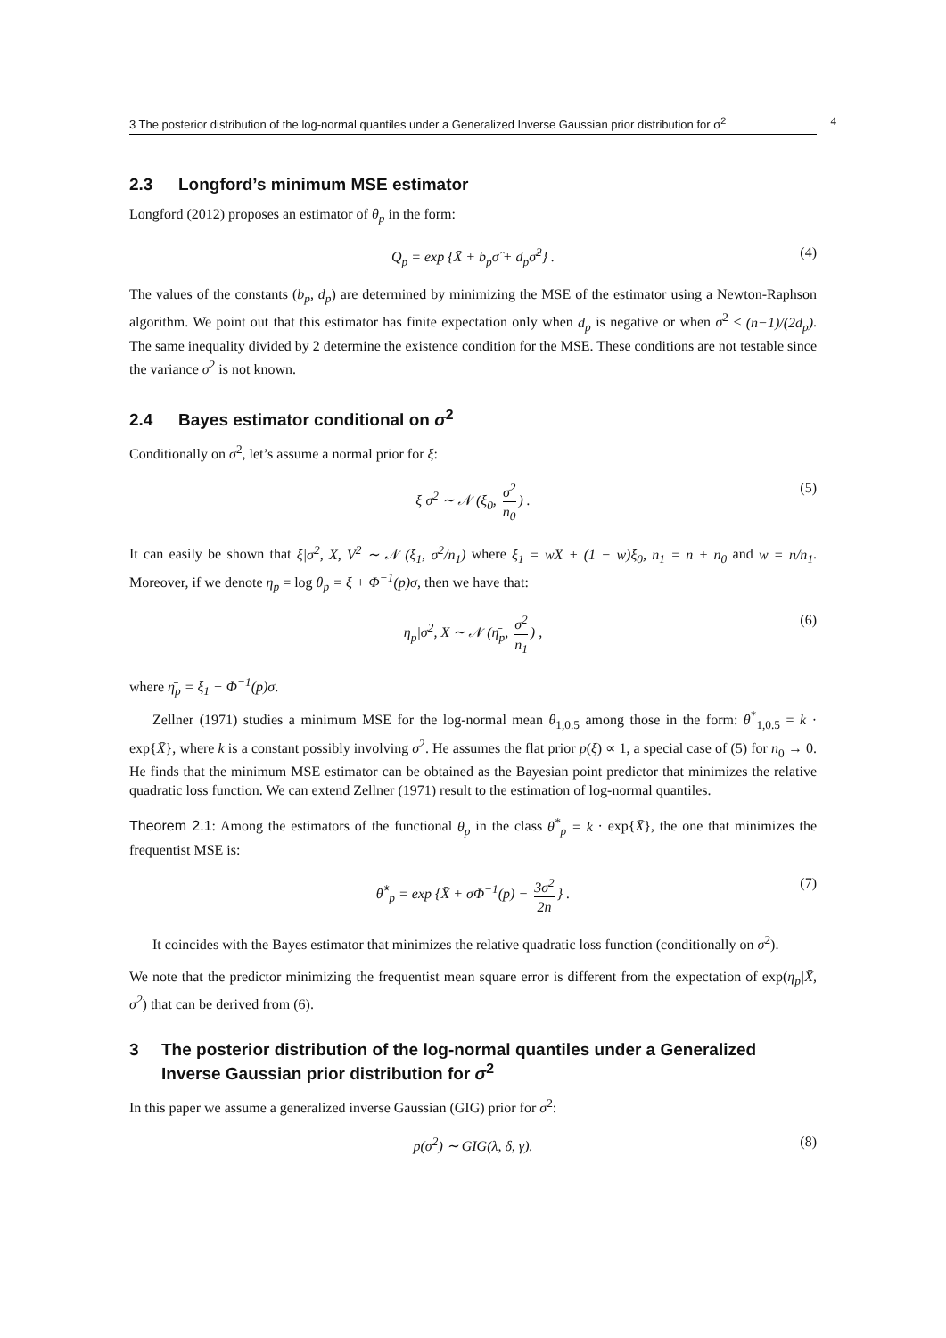3 The posterior distribution of the log-normal quantiles under a Generalized Inverse Gaussian prior distribution for σ<sup>2</sup> 4
2.3 Longford’s minimum MSE estimator
Longford (2012) proposes an estimator of θ<sub>p</sub> in the form:
Q<sub>p</sub> = exp {X̄ + b<sub>p</sub>σ̂ + d<sub>p</sub>σ̂<sup>2</sup>} . (4)
The values of the constants (b<sub>p</sub>, d<sub>p</sub>) are determined by minimizing the MSE of the estimator using a Newton-Raphson algorithm. We point out that this estimator has finite expectation only when d<sub>p</sub> is negative or when σ<sup>2</sup> < (n−1)/(2d<sub>p</sub>). The same inequality divided by 2 determine the existence condition for the MSE. These conditions are not testable since the variance σ<sup>2</sup> is not known.
2.4 Bayes estimator conditional on σ<sup>2</sup>
Conditionally on σ<sup>2</sup>, let’s assume a normal prior for ξ:
ξ|σ<sup>2</sup> ∼ 𝒩 (ξ<sub>0</sub>, σ<sup>2</sup> n<sub>0</sub>) . (5)
It can easily be shown that ξ|σ<sup>2</sup>, X̄, V<sup>2</sup> ∼ 𝒩 (ξ<sub>1</sub>, σ<sup>2</sup>/n<sub>1</sub>) where ξ<sub>1</sub> = wX̄ + (1 − w)ξ<sub>0</sub>, n<sub>1</sub> = n + n<sub>0</sub> and w = n/n<sub>1</sub>. Moreover, if we denote η<sub>p</sub> = log θ<sub>p</sub> = ξ + Φ<sup>−1</sup>(p)σ, then we have that:
η<sub>p</sub>|σ<sup>2</sup>, X ∼ 𝒩 (η̄<sub>p</sub>, σ<sup>2</sup> n<sub>1</sub>) , (6)
where η̄<sub>p</sub> = ξ<sub>1</sub> + Φ<sup>−1</sup>(p)σ.
Zellner (1971) studies a minimum MSE for the log-normal mean θ<sub>1,0.5</sub> among those in the form: θ<sup>*</sup><sub>1,0.5</sub> = k · exp{X̄}, where k is a constant possibly involving σ<sup>2</sup>. He assumes the flat prior p(ξ) ∝ 1, a special case of (5) for n<sub>0</sub> → 0. He finds that the minimum MSE estimator can be obtained as the Bayesian point predictor that minimizes the relative quadratic loss function. We can extend Zellner (1971) result to the estimation of log-normal quantiles.
Theorem 2.1: Among the estimators of the functional θ<sub>p</sub> in the class θ<sup>*</sup><sub>p</sub> = k · exp{X̄}, the one that minimizes the frequentist MSE is:
θ̂<sup>*</sup><sub>p</sub> = exp {X̄ + σΦ<sup>−1</sup>(p) − 3σ<sup>2</sup> 2n } . (7)
It coincides with the Bayes estimator that minimizes the relative quadratic loss function (conditionally on σ<sup>2</sup>).
We note that the predictor minimizing the frequentist mean square error is different from the expectation of exp(η<sub>p</sub>|X̄, σ<sup>2</sup>) that can be derived from (6).
3 The posterior distribution of the log-normal quantiles under a Generalized Inverse Gaussian prior distribution for σ<sup>2</sup>
In this paper we assume a generalized inverse Gaussian (GIG) prior for σ<sup>2</sup>:
p(σ<sup>2</sup>) ∼ GIG(λ, δ, γ). (8)